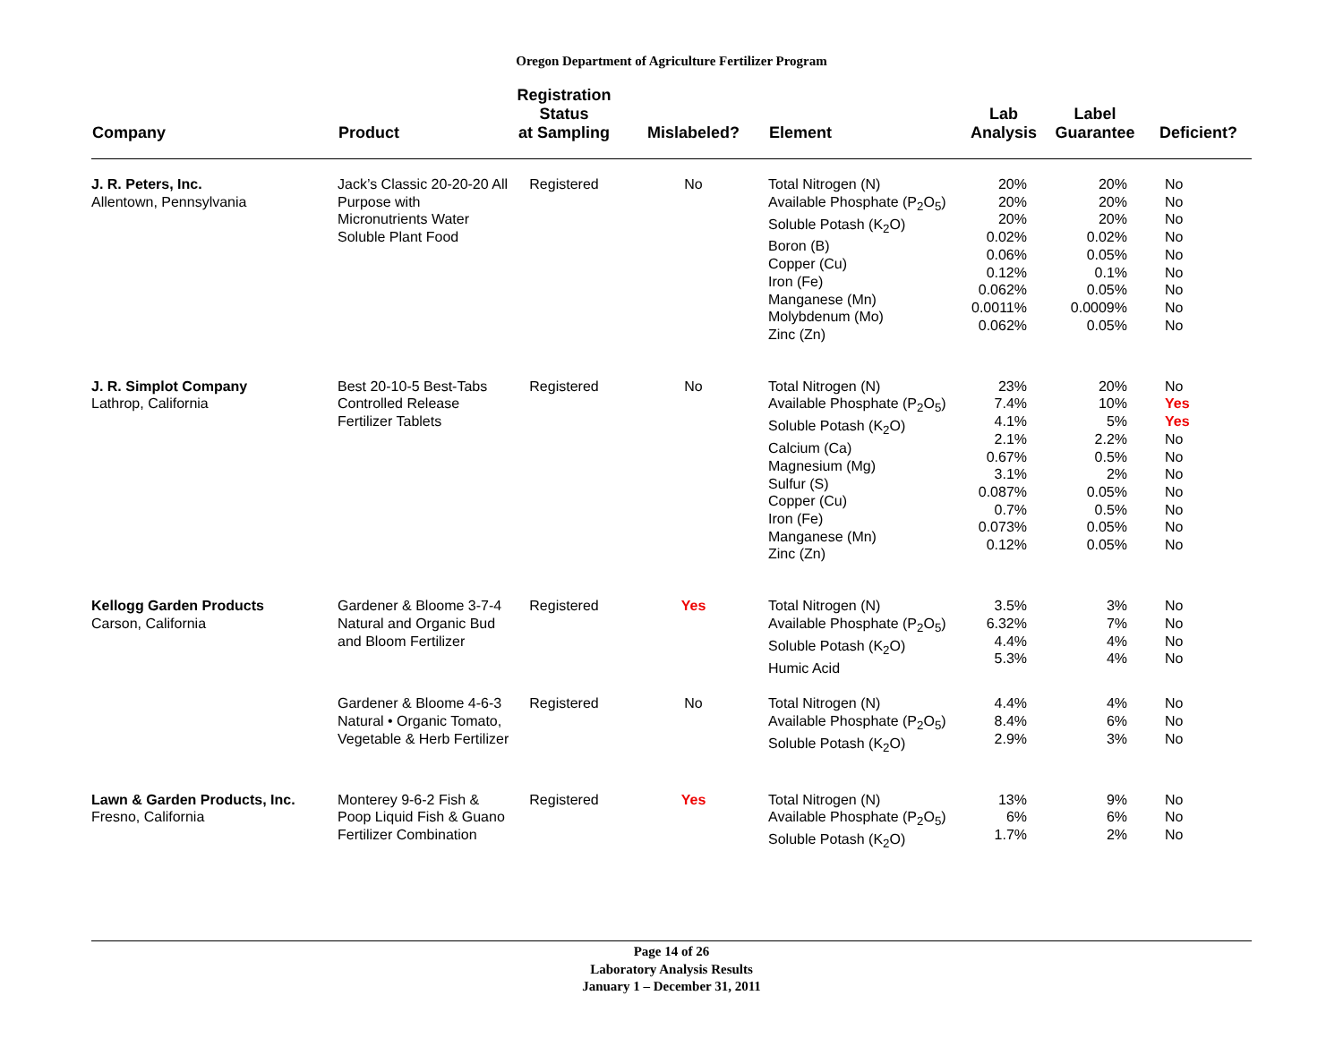Oregon Department of Agriculture Fertilizer Program
| Company | Product | Registration Status at Sampling | Mislabeled? | Element | Lab Analysis | Label Guarantee | Deficient? |
| --- | --- | --- | --- | --- | --- | --- | --- |
| J. R. Peters, Inc. Allentown, Pennsylvania | Jack’s Classic 20-20-20 All Purpose with Micronutrients Water Soluble Plant Food | Registered | No | Total Nitrogen (N) Available Phosphate (P<sub>2</sub>O<sub>5</sub>) Soluble Potash (K<sub>2</sub>O) Boron (B) Copper (Cu) Iron (Fe) Manganese (Mn) Molybdenum (Mo) Zinc (Zn) | 20% 20% 20% 0.02% 0.06% 0.12% 0.062% 0.0011% 0.062% | 20% 20% 20% 0.02% 0.05% 0.1% 0.05% 0.0009% 0.05% | No No No No No No No No No |
| J. R. Simplot Company Lathrop, California | Best 20-10-5 Best-Tabs Controlled Release Fertilizer Tablets | Registered | No | Total Nitrogen (N) Available Phosphate (P<sub>2</sub>O<sub>5</sub>) Soluble Potash (K<sub>2</sub>O) Calcium (Ca) Magnesium (Mg) Sulfur (S) Copper (Cu) Iron (Fe) Manganese (Mn) Zinc (Zn) | 23% 7.4% 4.1% 2.1% 0.67% 3.1% 0.087% 0.7% 0.073% 0.12% | 20% 10% 5% 2.2% 0.5% 2% 0.05% 0.5% 0.05% 0.05% | No Yes Yes No No No No No No No |
| Kellogg Garden Products Carson, California | Gardener & Bloome 3-7-4 Natural and Organic Bud and Bloom Fertilizer | Registered | Yes | Total Nitrogen (N) Available Phosphate (P<sub>2</sub>O<sub>5</sub>) Soluble Potash (K<sub>2</sub>O) Humic Acid | 3.5% 6.32% 4.4% 5.3% | 3% 7% 4% 4% | No No No No |
| | Gardener & Bloome 4-6-3 Natural • Organic Tomato, Vegetable & Herb Fertilizer | Registered | No | Total Nitrogen (N) Available Phosphate (P<sub>2</sub>O<sub>5</sub>) Soluble Potash (K<sub>2</sub>O) | 4.4% 8.4% 2.9% | 4% 6% 3% | No No No |
| Lawn & Garden Products, Inc. Fresno, California | Monterey 9-6-2 Fish & Poop Liquid Fish & Guano Fertilizer Combination | Registered | Yes | Total Nitrogen (N) Available Phosphate (P<sub>2</sub>O<sub>5</sub>) Soluble Potash (K<sub>2</sub>O) | 13% 6% 1.7% | 9% 6% 2% | No No No |
Page 14 of 26
Laboratory Analysis Results
January 1 – December 31, 2011